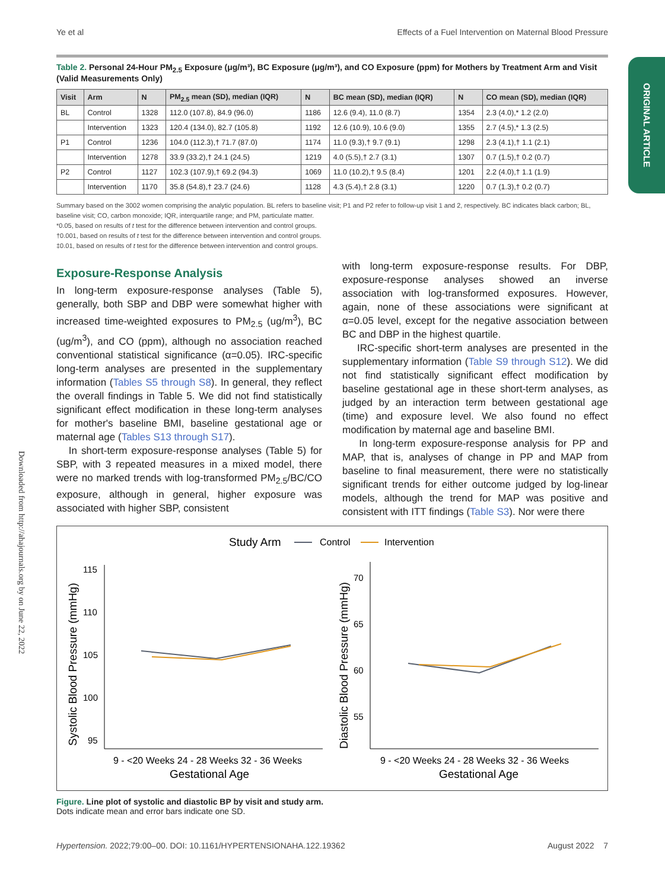Ye et al Effects of a Fuel Intervention on Maternal Blood Pressure
ORIGINAL ARTICLE
Downloaded from http://ahajournals.org by on June 22, 2022
Table 2. Personal 24-Hour PM<sub>2.5</sub> Exposure (μg/m³), BC Exposure (μg/m³), and CO Exposure (ppm) for Mothers by Treatment Arm and Visit (Valid Measurements Only)
| Visit | Arm | N | PM<sub>2.5</sub> mean (SD), median (IQR) | N | BC mean (SD), median (IQR) | N | CO mean (SD), median (IQR) |
| --- | --- | --- | --- | --- | --- | --- | --- |
| BL | Control | 1328 | 112.0 (107.8), 84.9 (96.0) | 1186 | 12.6 (9.4), 11.0 (8.7) | 1354 | 2.3 (4.0),* 1.2 (2.0) |
| | Intervention | 1323 | 120.4 (134.0), 82.7 (105.8) | 1192 | 12.6 (10.9), 10.6 (9.0) | 1355 | 2.7 (4.5),* 1.3 (2.5) |
| P1 | Control | 1236 | 104.0 (112.3),† 71.7 (87.0) | 1174 | 11.0 (9.3),† 9.7 (9.1) | 1298 | 2.3 (4.1),† 1.1 (2.1) |
| | Intervention | 1278 | 33.9 (33.2),† 24.1 (24.5) | 1219 | 4.0 (5.5),† 2.7 (3.1) | 1307 | 0.7 (1.5),† 0.2 (0.7) |
| P2 | Control | 1127 | 102.3 (107.9),† 69.2 (94.3) | 1069 | 11.0 (10.2),† 9.5 (8.4) | 1201 | 2.2 (4.0),† 1.1 (1.9) |
| | Intervention | 1170 | 35.8 (54.8),† 23.7 (24.6) | 1128 | 4.3 (5.4),† 2.8 (3.1) | 1220 | 0.7 (1.3),† 0.2 (0.7) |
Summary based on the 3002 women comprising the analytic population. BL refers to baseline visit; P1 and P2 refer to follow-up visit 1 and 2, respectively. BC indicates black carbon; BL, baseline visit; CO, carbon monoxide; IQR, interquartile range; and PM, particulate matter.
*0.05, based on results of t test for the difference between intervention and control groups.
†0.001, based on results of t test for the difference between intervention and control groups.
‡0.01, based on results of t test for the difference between intervention and control groups.
Exposure-Response Analysis
In long-term exposure-response analyses (Table 5), generally, both SBP and DBP were somewhat higher with increased time-weighted exposures to PM<sub>2.5</sub> (ug/m<sup>3</sup>), BC (ug/m<sup>3</sup>), and CO (ppm), although no association reached conventional statistical significance (α=0.05). IRC-specific long-term analyses are presented in the supplementary information (Tables S5 through S8). In general, they reflect the overall findings in Table 5. We did not find statistically significant effect modification in these long-term analyses for mother's baseline BMI, baseline gestational age or maternal age (Tables S13 through S17).
In short-term exposure-response analyses (Table 5) for SBP, with 3 repeated measures in a mixed model, there were no marked trends with log-transformed PM<sub>2.5</sub>/BC/CO exposure, although in general, higher exposure was associated with higher SBP, consistent
with long-term exposure-response results. For DBP, exposure-response analyses showed an inverse association with log-transformed exposures. However, again, none of these associations were significant at α=0.05 level, except for the negative association between BC and DBP in the highest quartile.
IRC-specific short-term analyses are presented in the supplementary information (Table S9 through S12). We did not find statistically significant effect modification by baseline gestational age in these short-term analyses, as judged by an interaction term between gestational age (time) and exposure level. We also found no effect modification by maternal age and baseline BMI.
In long-term exposure-response analysis for PP and MAP, that is, analyses of change in PP and MAP from baseline to final measurement, there were no statistically significant trends for either outcome judged by log-linear models, although the trend for MAP was positive and consistent with ITT findings (Table S3). Nor were there
Study Arm
Control
Intervention
115
110
105
100
95
Systolic Blood Pressure (mmHg)
9 - <20 Weeks 24 - 28 Weeks 32 - 36 Weeks
Gestational Age
70
65
60
55
Diastolic Blood Pressure (mmHg)
9 - <20 Weeks 24 - 28 Weeks 32 - 36 Weeks
Gestational Age
Figure. Line plot of systolic and diastolic BP by visit and study arm.
Dots indicate mean and error bars indicate one SD.
Hypertension. 2022;79:00–00. DOI: 10.1161/HYPERTENSIONAHA.122.19362 August 2022 7